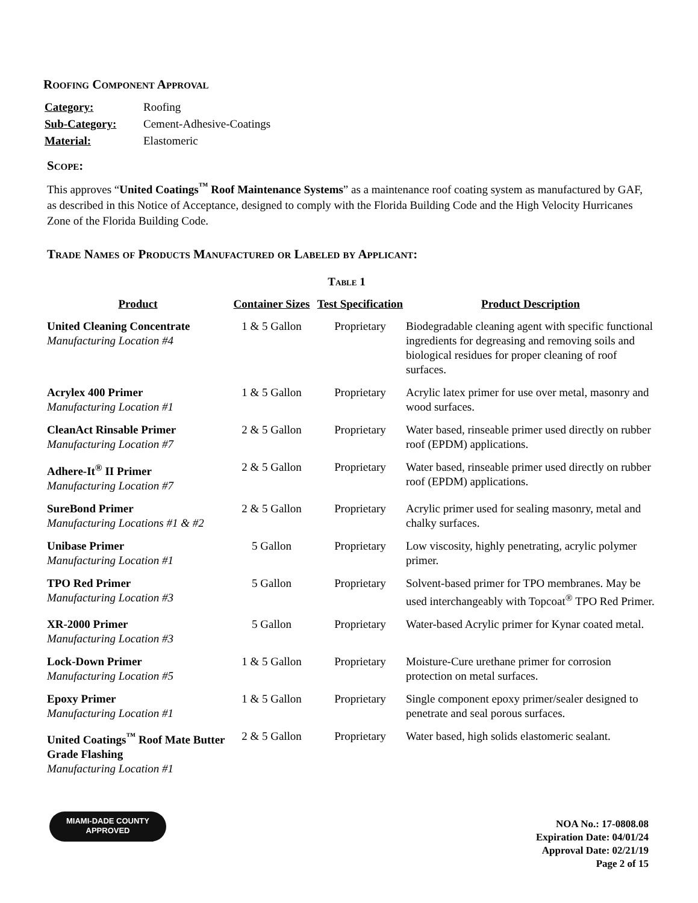Roofing Component Approval
| Category: | Roofing |
| Sub-Category: | Cement-Adhesive-Coatings |
| Material: | Elastomeric |
Scope:
This approves “United Coatings<sup>™</sup> Roof Maintenance Systems” as a maintenance roof coating system as manufactured by GAF, as described in this Notice of Acceptance, designed to comply with the Florida Building Code and the High Velocity Hurricanes Zone of the Florida Building Code.
Trade Names of Products Manufactured or Labeled by Applicant:
Table 1
| Product | Container Sizes | Test Specification | Product Description |
| --- | --- | --- | --- |
| United Cleaning Concentrate Manufacturing Location #4 | 1 & 5 Gallon | Proprietary | Biodegradable cleaning agent with specific functional ingredients for degreasing and removing soils and biological residues for proper cleaning of roof surfaces. |
| Acrylex 400 Primer Manufacturing Location #1 | 1 & 5 Gallon | Proprietary | Acrylic latex primer for use over metal, masonry and wood surfaces. |
| CleanAct Rinsable Primer Manufacturing Location #7 | 2 & 5 Gallon | Proprietary | Water based, rinseable primer used directly on rubber roof (EPDM) applications. |
| Adhere-It<sup>®</sup> II Primer Manufacturing Location #7 | 2 & 5 Gallon | Proprietary | Water based, rinseable primer used directly on rubber roof (EPDM) applications. |
| SureBond Primer Manufacturing Locations #1 & #2 | 2 & 5 Gallon | Proprietary | Acrylic primer used for sealing masonry, metal and chalky surfaces. |
| Unibase Primer Manufacturing Location #1 | 5 Gallon | Proprietary | Low viscosity, highly penetrating, acrylic polymer primer. |
| TPO Red Primer Manufacturing Location #3 | 5 Gallon | Proprietary | Solvent-based primer for TPO membranes. May be used interchangeably with Topcoat<sup>®</sup> TPO Red Primer. |
| XR-2000 Primer Manufacturing Location #3 | 5 Gallon | Proprietary | Water-based Acrylic primer for Kynar coated metal. |
| Lock-Down Primer Manufacturing Location #5 | 1 & 5 Gallon | Proprietary | Moisture-Cure urethane primer for corrosion protection on metal surfaces. |
| Epoxy Primer Manufacturing Location #1 | 1 & 5 Gallon | Proprietary | Single component epoxy primer/sealer designed to penetrate and seal porous surfaces. |
| United Coatings<sup>™</sup> Roof Mate Butter Grade Flashing Manufacturing Location #1 | 2 & 5 Gallon | Proprietary | Water based, high solids elastomeric sealant. |
MIAMI-DADE COUNTY
APPROVED
NOA No.: 17-0808.08
Expiration Date: 04/01/24
Approval Date: 02/21/19
Page 2 of 15